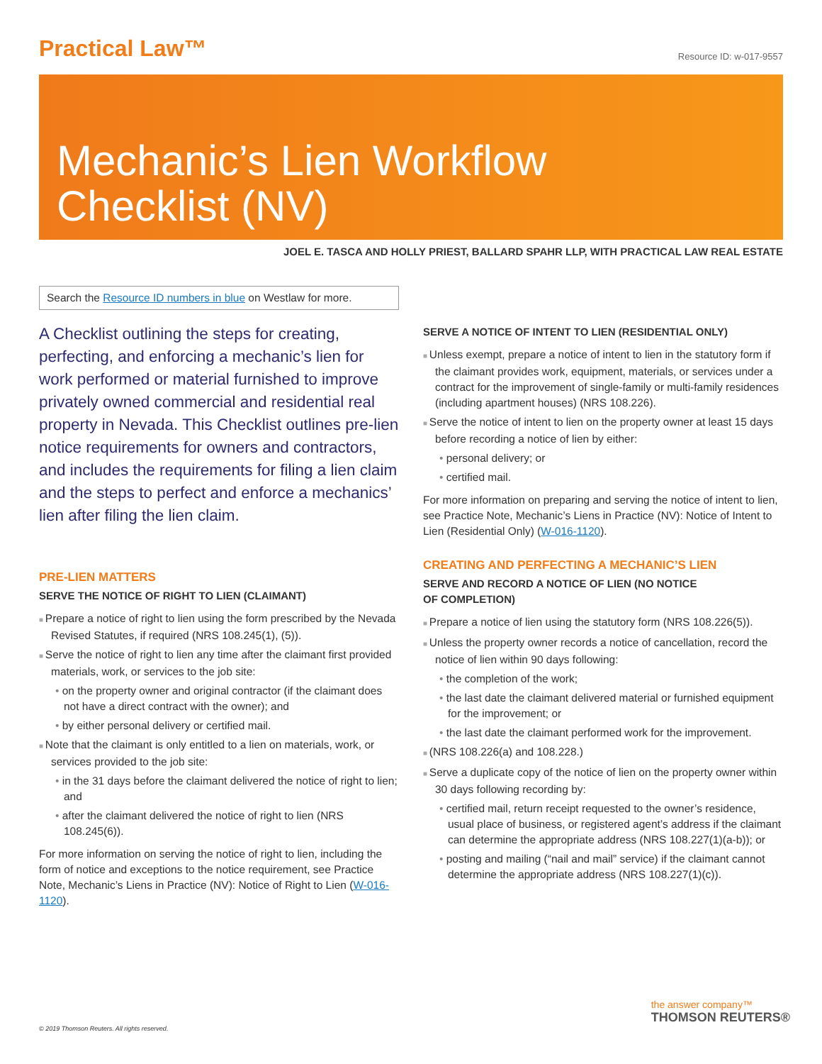Practical Law™
Resource ID: w-017-9557
Mechanic’s Lien Workflow
Checklist (NV)
JOEL E. TASCA AND HOLLY PRIEST, BALLARD SPAHR LLP, WITH PRACTICAL LAW REAL ESTATE
Search the Resource ID numbers in blue on Westlaw for more.
A Checklist outlining the steps for creating, perfecting, and enforcing a mechanic’s lien for work performed or material furnished to improve privately owned commercial and residential real property in Nevada. This Checklist outlines pre-lien notice requirements for owners and contractors, and includes the requirements for filing a lien claim and the steps to perfect and enforce a mechanics’ lien after filing the lien claim.
PRE-LIEN MATTERS
SERVE THE NOTICE OF RIGHT TO LIEN (CLAIMANT)
Prepare a notice of right to lien using the form prescribed by the Nevada Revised Statutes, if required (NRS 108.245(1), (5)).
Serve the notice of right to lien any time after the claimant first provided materials, work, or services to the job site:
on the property owner and original contractor (if the claimant does not have a direct contract with the owner); and
by either personal delivery or certified mail.
Note that the claimant is only entitled to a lien on materials, work, or services provided to the job site:
in the 31 days before the claimant delivered the notice of right to lien; and
after the claimant delivered the notice of right to lien (NRS 108.245(6)).
For more information on serving the notice of right to lien, including the form of notice and exceptions to the notice requirement, see Practice Note, Mechanic’s Liens in Practice (NV): Notice of Right to Lien (W-016-1120).
SERVE A NOTICE OF INTENT TO LIEN (RESIDENTIAL ONLY)
Unless exempt, prepare a notice of intent to lien in the statutory form if the claimant provides work, equipment, materials, or services under a contract for the improvement of single-family or multi-family residences (including apartment houses) (NRS 108.226).
Serve the notice of intent to lien on the property owner at least 15 days before recording a notice of lien by either:
personal delivery; or
certified mail.
For more information on preparing and serving the notice of intent to lien, see Practice Note, Mechanic’s Liens in Practice (NV): Notice of Intent to Lien (Residential Only) (W-016-1120).
CREATING AND PERFECTING A MECHANIC’S LIEN
SERVE AND RECORD A NOTICE OF LIEN (NO NOTICE
OF COMPLETION)
Prepare a notice of lien using the statutory form (NRS 108.226(5)).
Unless the property owner records a notice of cancellation, record the notice of lien within 90 days following:
the completion of the work;
the last date the claimant delivered material or furnished equipment for the improvement; or
the last date the claimant performed work for the improvement.
(NRS 108.226(a) and 108.228.)
Serve a duplicate copy of the notice of lien on the property owner within 30 days following recording by:
certified mail, return receipt requested to the owner’s residence, usual place of business, or registered agent’s address if the claimant can determine the appropriate address (NRS 108.227(1)(a-b)); or
posting and mailing (“nail and mail” service) if the claimant cannot determine the appropriate address (NRS 108.227(1)(c)).
© 2019 Thomson Reuters. All rights reserved.
the answer company™
THOMSON REUTERS®